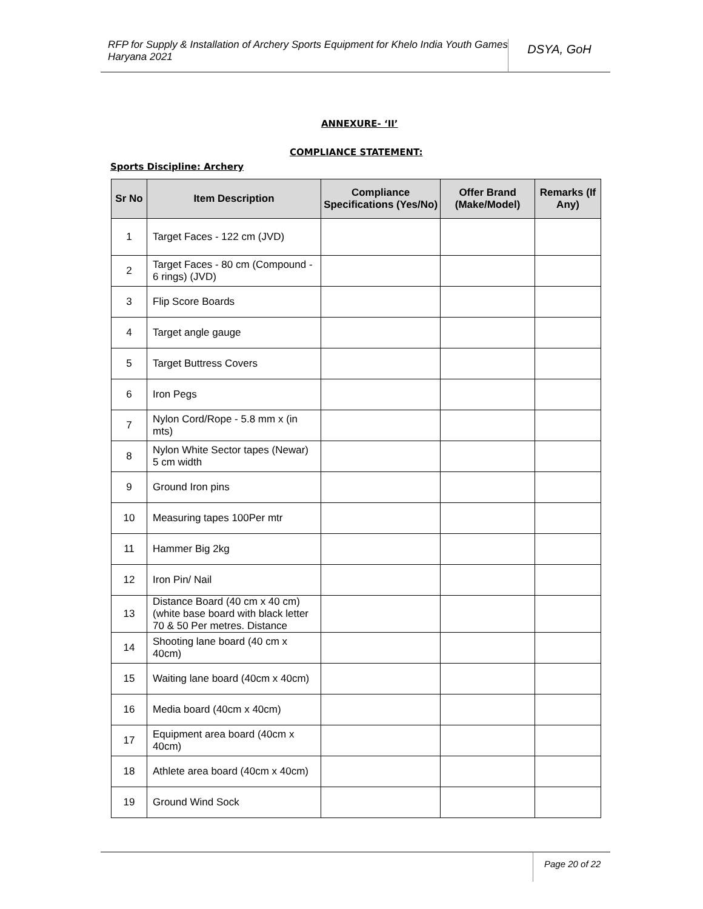RFP for Supply & Installation of Archery Sports Equipment for Khelo India Youth Games Haryana 2021
DSYA, GoH
ANNEXURE- ‘II’
COMPLIANCE STATEMENT:
Sports Discipline: Archery
| Sr No | Item Description | Compliance Specifications (Yes/No) | Offer Brand (Make/Model) | Remarks (If Any) |
| --- | --- | --- | --- | --- |
| 1 | Target Faces - 122 cm (JVD) | | | |
| 2 | Target Faces - 80 cm (Compound - 6 rings) (JVD) | | | |
| 3 | Flip Score Boards | | | |
| 4 | Target angle gauge | | | |
| 5 | Target Buttress Covers | | | |
| 6 | Iron Pegs | | | |
| 7 | Nylon Cord/Rope - 5.8 mm x (in mts) | | | |
| 8 | Nylon White Sector tapes (Newar) 5 cm width | | | |
| 9 | Ground Iron pins | | | |
| 10 | Measuring tapes 100Per mtr | | | |
| 11 | Hammer Big 2kg | | | |
| 12 | Iron Pin/ Nail | | | |
| 13 | Distance Board (40 cm x 40 cm) (white base board with black letter 70 & 50 Per metres. Distance | | | |
| 14 | Shooting lane board (40 cm x 40cm) | | | |
| 15 | Waiting lane board (40cm x 40cm) | | | |
| 16 | Media board (40cm x 40cm) | | | |
| 17 | Equipment area board (40cm x 40cm) | | | |
| 18 | Athlete area board (40cm x 40cm) | | | |
| 19 | Ground Wind Sock | | | |
Page 20 of 22